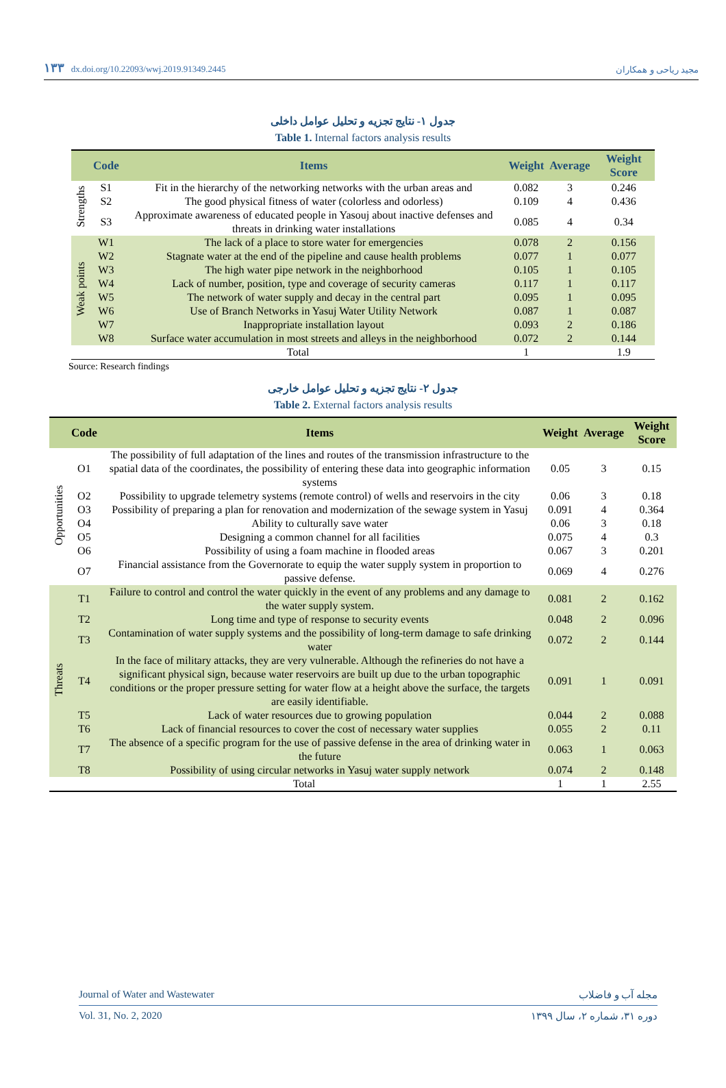۱۳۳ dx.doi.org/10.22093/wwj.2019.91349.2445 مجید ریاحی و همکاران
جدول ۱- نتایج تجزیه و تحلیل عوامل داخلی
Table 1. Internal factors analysis results
| | Code | Items | Weight | Average | Weight Score |
| --- | --- | --- | --- | --- | --- |
| Strengths | S1 | Fit in the hierarchy of the networking networks with the urban areas and | 0.082 | 3 | 0.246 |
| | S2 | The good physical fitness of water (colorless and odorless) | 0.109 | 4 | 0.436 |
| | S3 | Approximate awareness of educated people in Yasouj about inactive defenses and threats in drinking water installations | 0.085 | 4 | 0.34 |
| Weak points | W1 | The lack of a place to store water for emergencies | 0.078 | 2 | 0.156 |
| | W2 | Stagnate water at the end of the pipeline and cause health problems | 0.077 | 1 | 0.077 |
| | W3 | The high water pipe network in the neighborhood | 0.105 | 1 | 0.105 |
| | W4 | Lack of number, position, type and coverage of security cameras | 0.117 | 1 | 0.117 |
| | W5 | The network of water supply and decay in the central part | 0.095 | 1 | 0.095 |
| | W6 | Use of Branch Networks in Yasuj Water Utility Network | 0.087 | 1 | 0.087 |
| | W7 | Inappropriate installation layout | 0.093 | 2 | 0.186 |
| | W8 | Surface water accumulation in most streets and alleys in the neighborhood | 0.072 | 2 | 0.144 |
| | Total | | 1 | | 1.9 |
Source: Research findings
جدول ۲- نتایج تجزیه و تحلیل عوامل خارجی
Table 2. External factors analysis results
| | Code | Items | Weight | Average | Weight Score |
| --- | --- | --- | --- | --- | --- |
| Opportunities | O1 | The possibility of full adaptation of the lines and routes of the transmission infrastructure to the spatial data of the coordinates, the possibility of entering these data into geographic information systems | 0.05 | 3 | 0.15 |
| | O2 | Possibility to upgrade telemetry systems (remote control) of wells and reservoirs in the city | 0.06 | 3 | 0.18 |
| | O3 | Possibility of preparing a plan for renovation and modernization of the sewage system in Yasuj | 0.091 | 4 | 0.364 |
| | O4 | Ability to culturally save water | 0.06 | 3 | 0.18 |
| | O5 | Designing a common channel for all facilities | 0.075 | 4 | 0.3 |
| | O6 | Possibility of using a foam machine in flooded areas | 0.067 | 3 | 0.201 |
| | O7 | Financial assistance from the Governorate to equip the water supply system in proportion to passive defense. | 0.069 | 4 | 0.276 |
| Threats | T1 | Failure to control and control the water quickly in the event of any problems and any damage to the water supply system. | 0.081 | 2 | 0.162 |
| | T2 | Long time and type of response to security events | 0.048 | 2 | 0.096 |
| | T3 | Contamination of water supply systems and the possibility of long-term damage to safe drinking water | 0.072 | 2 | 0.144 |
| | T4 | In the face of military attacks, they are very vulnerable. Although the refineries do not have a significant physical sign, because water reservoirs are built up due to the urban topographic conditions or the proper pressure setting for water flow at a height above the surface, the targets are easily identifiable. | 0.091 | 1 | 0.091 |
| | T5 | Lack of water resources due to growing population | 0.044 | 2 | 0.088 |
| | T6 | Lack of financial resources to cover the cost of necessary water supplies | 0.055 | 2 | 0.11 |
| | T7 | The absence of a specific program for the use of passive defense in the area of drinking water in the future | 0.063 | 1 | 0.063 |
| | T8 | Possibility of using circular networks in Yasuj water supply network | 0.074 | 2 | 0.148 |
| | Total | | 1 | 1 | 2.55 |
Journal of Water and Wastewater مجله آب و فاضلاب
Vol. 31, No. 2, 2020 دوره ۳۱، شماره ۲، سال ۱۳۹۹